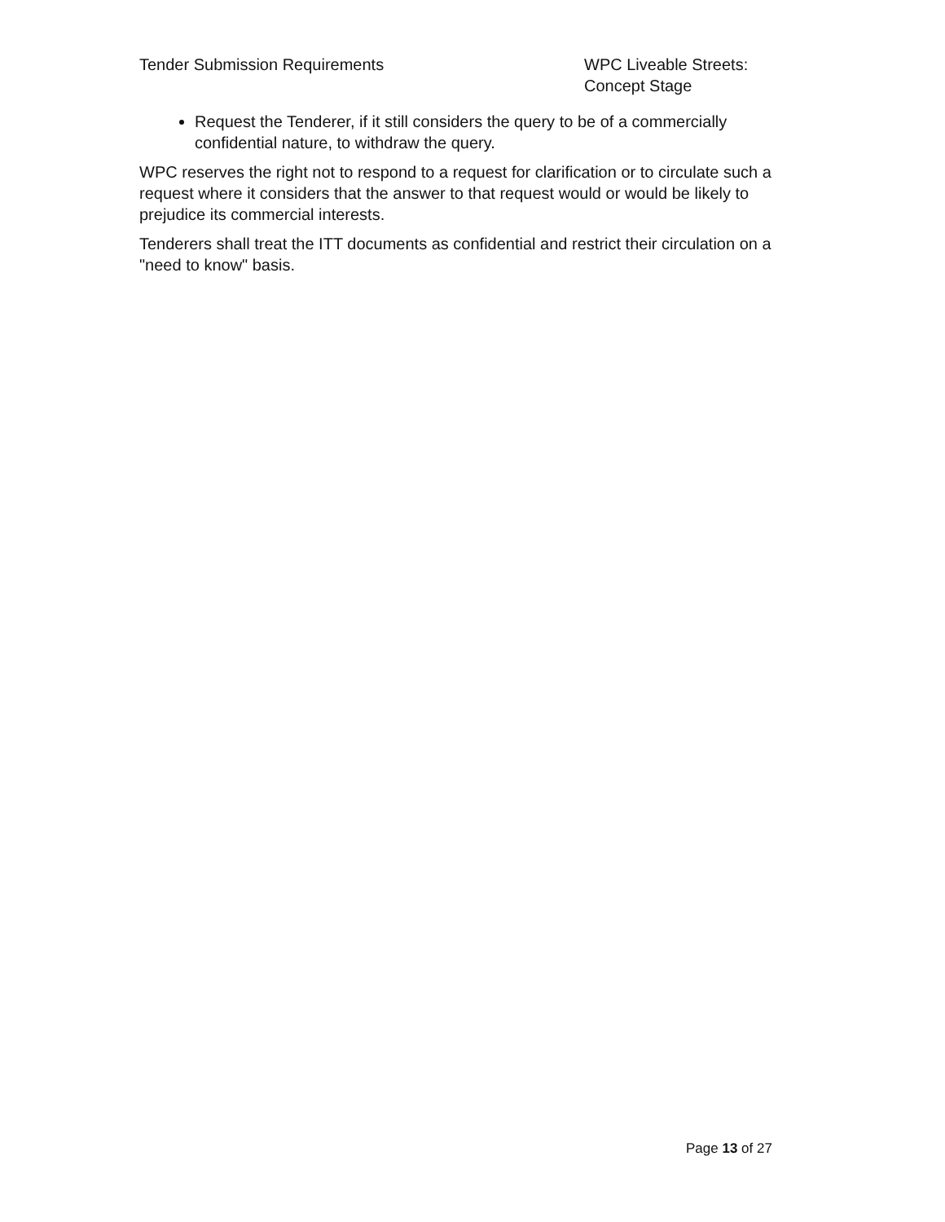Tender Submission Requirements WPC Liveable Streets:
Concept Stage
Request the Tenderer, if it still considers the query to be of a commercially confidential nature, to withdraw the query.
WPC reserves the right not to respond to a request for clarification or to circulate such a request where it considers that the answer to that request would or would be likely to prejudice its commercial interests.
Tenderers shall treat the ITT documents as confidential and restrict their circulation on a "need to know" basis.
Page 13 of 27